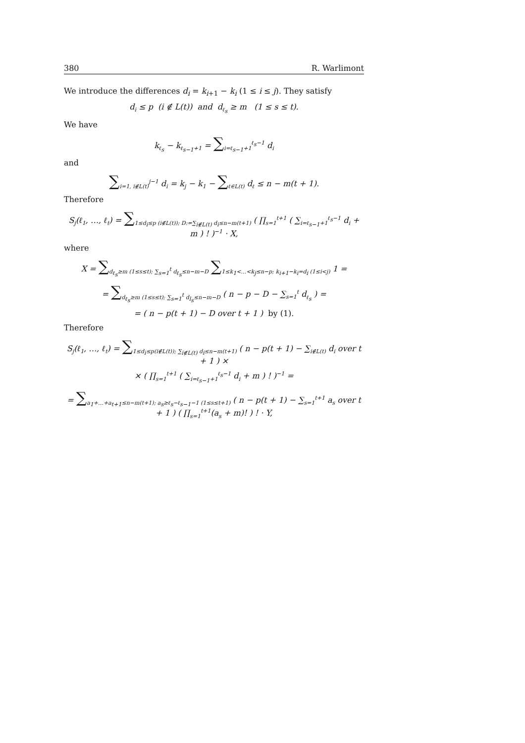380 R. Warlimont
We introduce the differences d<sub>i</sub> = k<sub>i+1</sub> − k<sub>i</sub> (1 ≤ i ≤ j). They satisfy
d<sub>i</sub> ≤ p (i ∉ L(t)) and d<sub>ℓ<sub>s</sub></sub> ≥ m (1 ≤ s ≤ t).
We have
k<sub>ℓ<sub>s</sub></sub> − k<sub>ℓ<sub>s−1</sub>+1</sub> = ∑<sub>i=ℓ<sub>s−1</sub>+1</sub><sup>ℓ<sub>s</sub>−1</sup> d<sub>i</sub>
and
∑<sub>i=1, i∉L(t)</sub><sup>j−1</sup> d<sub>i</sub> = k<sub>j</sub> − k<sub>1</sub> − ∑<sub>ℓ∈L(t)</sub> d<sub>ℓ</sub> ≤ n − m(t + 1).
Therefore
S<sub>j</sub>(ℓ<sub>1</sub>, …, ℓ<sub>t</sub>) = ∑<sub>1≤d<sub>i</sub>≤p (i∉L(t)); D:=∑<sub>i∉L(t)</sub> d<sub>i</sub>≤n−m(t+1)</sub> ( ∏<sub>s=1</sub><sup>t+1</sup> ( ∑<sub>i=ℓ<sub>s−1</sub>+1</sub><sup>ℓ<sub>s</sub>−1</sup> d<sub>i</sub> + m ) ! )<sup>−1</sup> · X,
where
X = ∑<sub>d<sub>ℓ<sub>s</sub></sub>≥m (1≤s≤t); ∑<sub>s=1</sub><sup>t</sup> d<sub>ℓ<sub>s</sub></sub>≤n−m−D</sub> ∑<sub>1≤k<sub>1</sub><…<k<sub>j</sub>≤n−p; k<sub>i+1</sub>−k<sub>i</sub>=d<sub>i</sub> (1≤i<j)</sub> 1 =
= ∑<sub>d<sub>ℓ<sub>s</sub></sub>≥m (1≤s≤t); ∑<sub>s=1</sub><sup>t</sup> d<sub>l<sub>s</sub></sub>≤n−m−D</sub> ( n − p − D − ∑<sub>s=1</sub><sup>t</sup> d<sub>ℓ<sub>s</sub></sub> ) =
= ( n − p(t + 1) − D over t + 1 ) by (1).
Therefore
S<sub>j</sub>(ℓ<sub>1</sub>, …, ℓ<sub>t</sub>) = ∑<sub>1≤d<sub>i</sub>≤p(i∉L(t)); ∑<sub>i∉L(t)</sub> d<sub>i</sub>≤n−m(t+1)</sub> ( n − p(t + 1) − ∑<sub>i∉L(t)</sub> d<sub>i</sub> over t + 1 ) ×
× ( ∏<sub>s=1</sub><sup>t+1</sup> ( ∑<sub>i=ℓ<sub>s−1</sub>+1</sub><sup>ℓ<sub>s</sub>−1</sup> d<sub>i</sub> + m ) ! )<sup>−1</sup> =
= ∑<sub>a<sub>1</sub>+…+a<sub>t+1</sub>≤n−m(t+1); a<sub>s</sub>≥ℓ<sub>s</sub>−ℓ<sub>s−1</sub>−1 (1≤s≤t+1)</sub> ( n − p(t + 1) − ∑<sub>s=1</sub><sup>t+1</sup> a<sub>s</sub> over t + 1 ) ( ∏<sub>s=1</sub><sup>t+1</sup>(a<sub>s</sub> + m)! ) ! · Y,